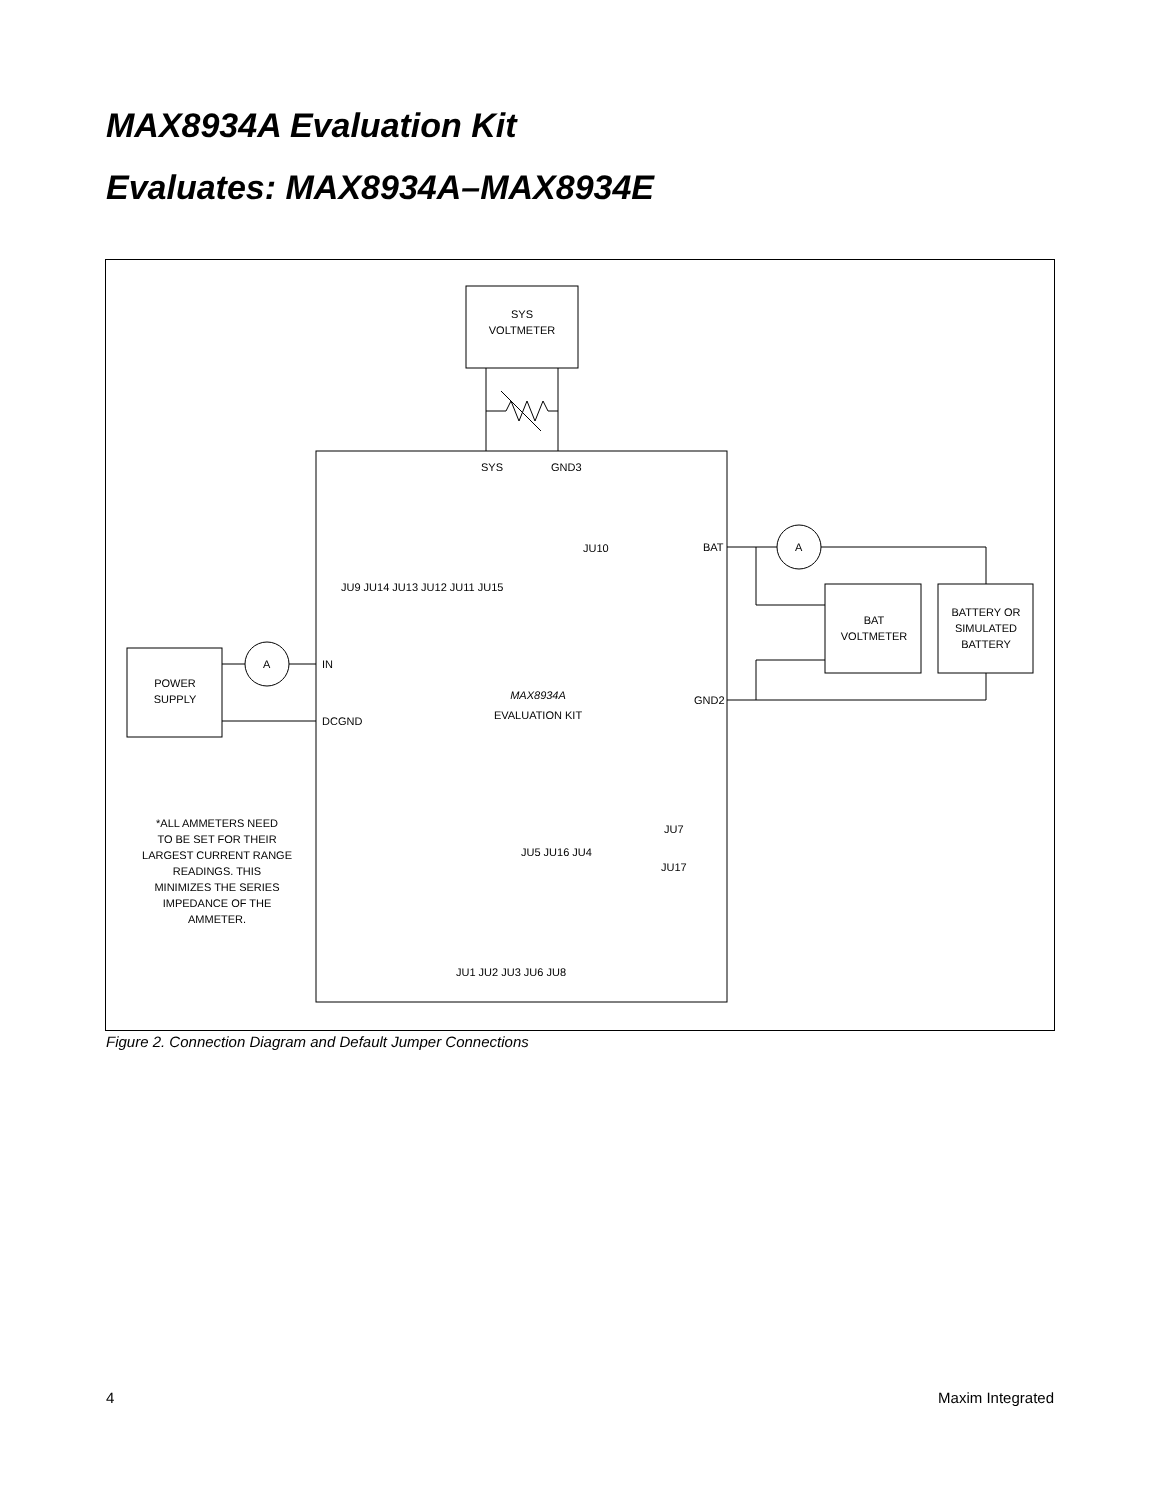MAX8934A Evaluation Kit
Evaluates: MAX8934A–MAX8934E
SYS
VOLTMETER
SYS
GND3
POWER
SUPPLY
A
IN
DCGND
MAX8934A
EVALUATION KIT
BAT
GND2
A
BAT
VOLTMETER
BATTERY OR
SIMULATED
BATTERY
JU10
JU7
JU17
*ALL AMMETERS NEED
TO BE SET FOR THEIR
LARGEST CURRENT RANGE
READINGS. THIS
MINIMIZES THE SERIES
IMPEDANCE OF THE
AMMETER.
JU9 JU14 JU13 JU12 JU11 JU15
JU5 JU16 JU4
JU1 JU2 JU3 JU6 JU8
Figure 2. Connection Diagram and Default Jumper Connections
4 Maxim Integrated